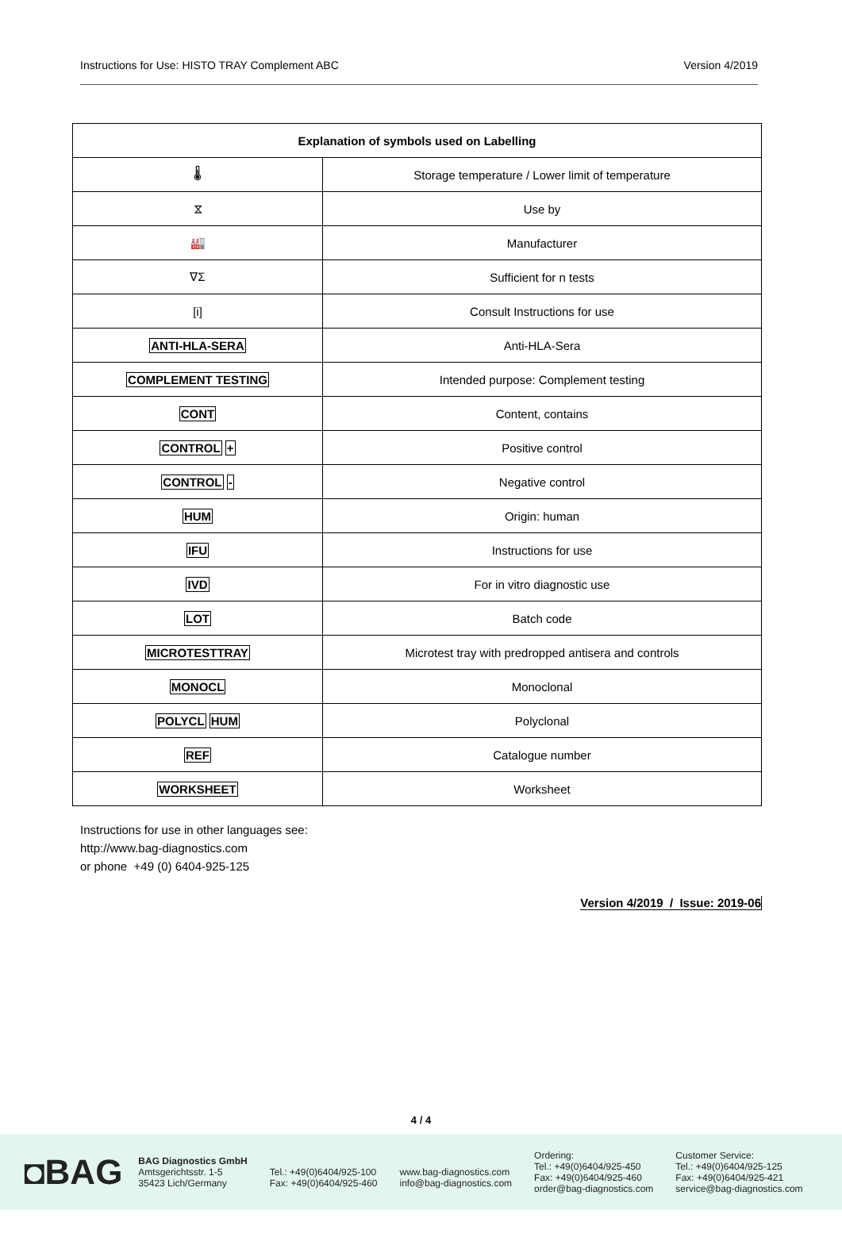Instructions for Use: HISTO TRAY Complement ABC Version 4/2019
| Explanation of symbols used on Labelling | |
| --- | --- |
| 🌡 | Storage temperature / Lower limit of temperature |
| ⧖ | Use by |
| 🏭 | Manufacturer |
| ∇Σ | Sufficient for n tests |
| [i] | Consult Instructions for use |
| ANTI-HLA-SERA | Anti-HLA-Sera |
| COMPLEMENT TESTING | Intended purpose: Complement testing |
| CONT | Content, contains |
| CONTROL + | Positive control |
| CONTROL - | Negative control |
| HUM | Origin: human |
| IFU | Instructions for use |
| IVD | For in vitro diagnostic use |
| LOT | Batch code |
| MICROTESTTRAY | Microtest tray with predropped antisera and controls |
| MONOCL | Monoclonal |
| POLYCL HUM | Polyclonal |
| REF | Catalogue number |
| WORKSHEET | Worksheet |
Instructions for use in other languages see:
http://www.bag-diagnostics.com
or phone +49 (0) 6404-925-125
Version 4/2019 / Issue: 2019-06
4 / 4
◘BAG
BAG Diagnostics GmbH
Amtsgerichtsstr. 1-5
35423 Lich/Germany
Tel.: +49(0)6404/925-100
Fax: +49(0)6404/925-460
www.bag-diagnostics.com
info@bag-diagnostics.com
Ordering:
Tel.: +49(0)6404/925-450
Fax: +49(0)6404/925-460
order@bag-diagnostics.com
Customer Service:
Tel.: +49(0)6404/925-125
Fax: +49(0)6404/925-421
service@bag-diagnostics.com